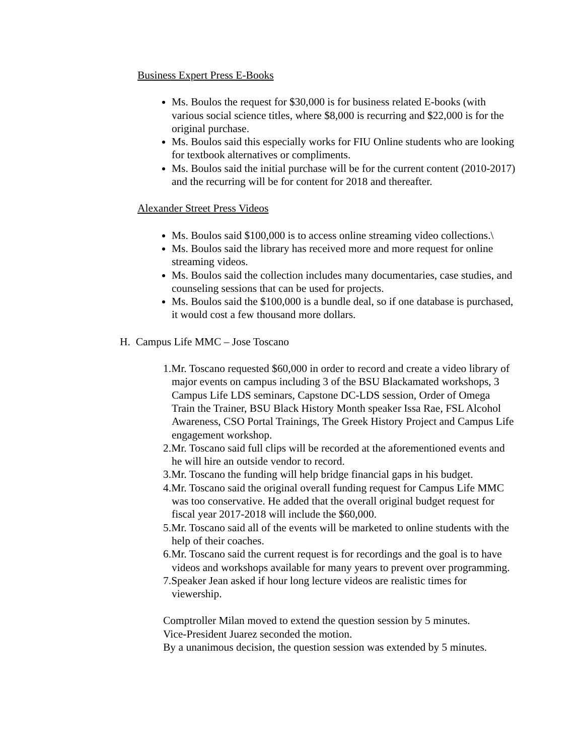Business Expert Press E-Books
Ms. Boulos the request for $30,000 is for business related E-books (with various social science titles, where $8,000 is recurring and $22,000 is for the original purchase.
Ms. Boulos said this especially works for FIU Online students who are looking for textbook alternatives or compliments.
Ms. Boulos said the initial purchase will be for the current content (2010-2017) and the recurring will be for content for 2018 and thereafter.
Alexander Street Press Videos
Ms. Boulos said $100,000 is to access online streaming video collections.\
Ms. Boulos said the library has received more and more request for online streaming videos.
Ms. Boulos said the collection includes many documentaries, case studies, and counseling sessions that can be used for projects.
Ms. Boulos said the $100,000 is a bundle deal, so if one database is purchased, it would cost a few thousand more dollars.
H. Campus Life MMC – Jose Toscano
1.Mr. Toscano requested $60,000 in order to record and create a video library of major events on campus including 3 of the BSU Blackamated workshops, 3 Campus Life LDS seminars, Capstone DC-LDS session, Order of Omega Train the Trainer, BSU Black History Month speaker Issa Rae, FSL Alcohol Awareness, CSO Portal Trainings, The Greek History Project and Campus Life engagement workshop.
2.Mr. Toscano said full clips will be recorded at the aforementioned events and he will hire an outside vendor to record.
3.Mr. Toscano the funding will help bridge financial gaps in his budget.
4.Mr. Toscano said the original overall funding request for Campus Life MMC was too conservative. He added that the overall original budget request for fiscal year 2017-2018 will include the $60,000.
5.Mr. Toscano said all of the events will be marketed to online students with the help of their coaches.
6.Mr. Toscano said the current request is for recordings and the goal is to have videos and workshops available for many years to prevent over programming.
7.Speaker Jean asked if hour long lecture videos are realistic times for viewership.
Comptroller Milan moved to extend the question session by 5 minutes.
Vice-President Juarez seconded the motion.
By a unanimous decision, the question session was extended by 5 minutes.